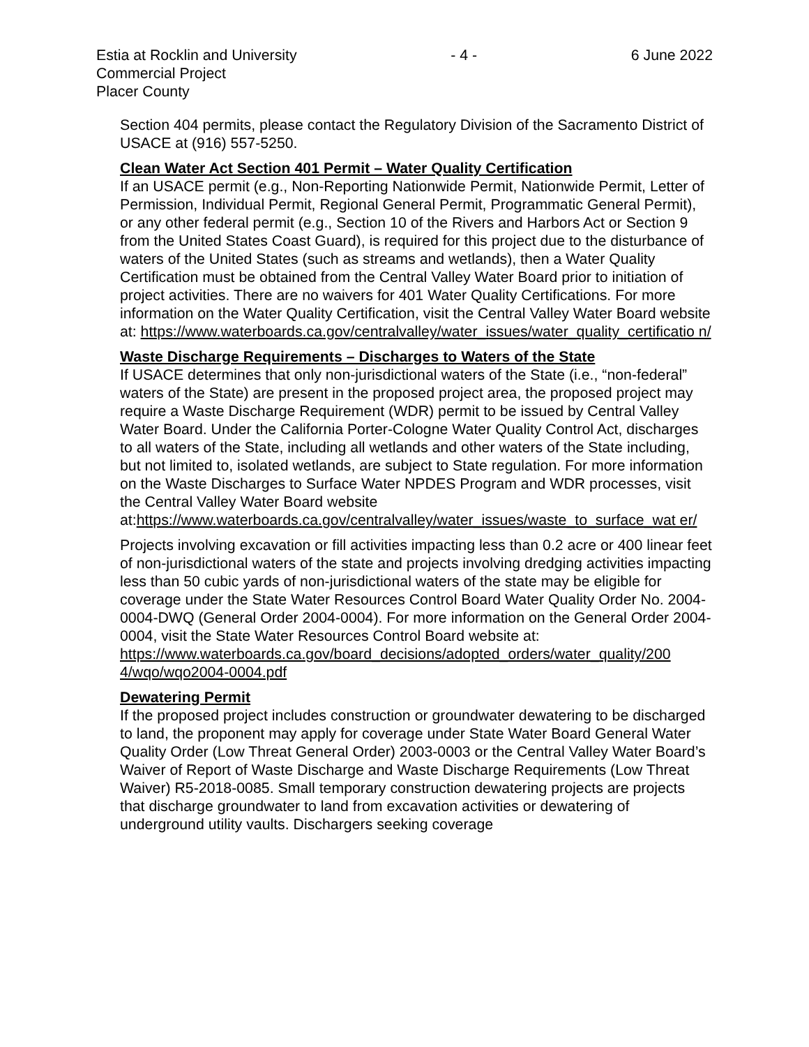Estia at Rocklin and University
Commercial Project
Placer County
- 4 - 6 June 2022
Section 404 permits, please contact the Regulatory Division of the Sacramento District of USACE at (916) 557-5250.
Clean Water Act Section 401 Permit – Water Quality Certification
If an USACE permit (e.g., Non-Reporting Nationwide Permit, Nationwide Permit, Letter of Permission, Individual Permit, Regional General Permit, Programmatic General Permit), or any other federal permit (e.g., Section 10 of the Rivers and Harbors Act or Section 9 from the United States Coast Guard), is required for this project due to the disturbance of waters of the United States (such as streams and wetlands), then a Water Quality Certification must be obtained from the Central Valley Water Board prior to initiation of project activities. There are no waivers for 401 Water Quality Certifications. For more information on the Water Quality Certification, visit the Central Valley Water Board website at: https://www.waterboards.ca.gov/centralvalley/water_issues/water_quality_certificatio n/
Waste Discharge Requirements – Discharges to Waters of the State
If USACE determines that only non-jurisdictional waters of the State (i.e., “non-federal” waters of the State) are present in the proposed project area, the proposed project may require a Waste Discharge Requirement (WDR) permit to be issued by Central Valley Water Board. Under the California Porter-Cologne Water Quality Control Act, discharges to all waters of the State, including all wetlands and other waters of the State including, but not limited to, isolated wetlands, are subject to State regulation. For more information on the Waste Discharges to Surface Water NPDES Program and WDR processes, visit the Central Valley Water Board website at:https://www.waterboards.ca.gov/centralvalley/water_issues/waste_to_surface_wat er/
Projects involving excavation or fill activities impacting less than 0.2 acre or 400 linear feet of non-jurisdictional waters of the state and projects involving dredging activities impacting less than 50 cubic yards of non-jurisdictional waters of the state may be eligible for coverage under the State Water Resources Control Board Water Quality Order No. 2004-0004-DWQ (General Order 2004-0004). For more information on the General Order 2004-0004, visit the State Water Resources Control Board website at:
https://www.waterboards.ca.gov/board_decisions/adopted_orders/water_quality/200 4/wqo/wqo2004-0004.pdf
Dewatering Permit
If the proposed project includes construction or groundwater dewatering to be discharged to land, the proponent may apply for coverage under State Water Board General Water Quality Order (Low Threat General Order) 2003-0003 or the Central Valley Water Board’s Waiver of Report of Waste Discharge and Waste Discharge Requirements (Low Threat Waiver) R5-2018-0085. Small temporary construction dewatering projects are projects that discharge groundwater to land from excavation activities or dewatering of underground utility vaults. Dischargers seeking coverage